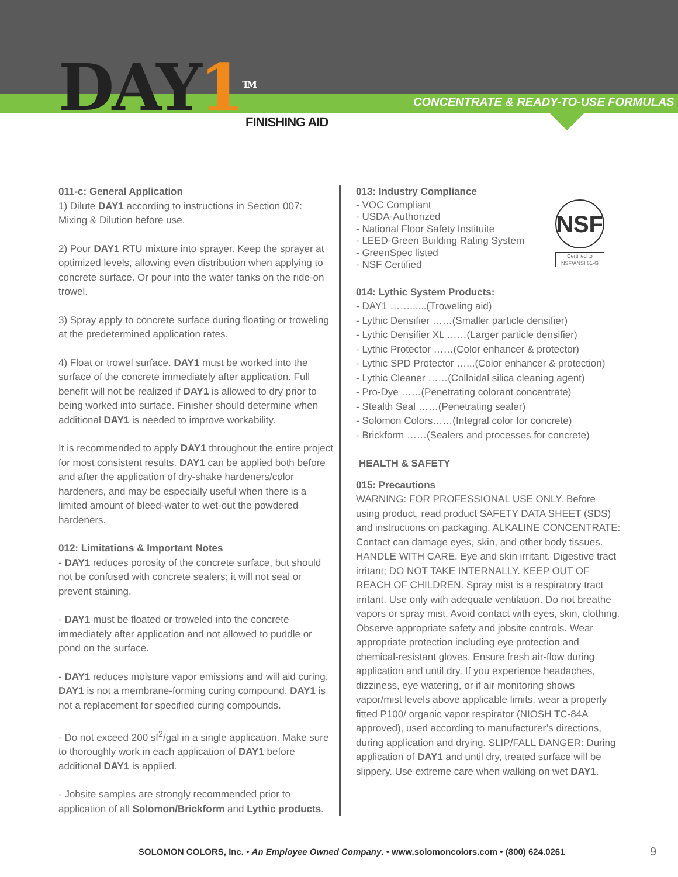DAY1<sup>TM</sup> FINISHING AID
CONCENTRATE & READY-TO-USE FORMULAS
011-c: General Application
1) Dilute DAY1 according to instructions in Section 007: Mixing & Dilution before use.
2) Pour DAY1 RTU mixture into sprayer. Keep the sprayer at optimized levels, allowing even distribution when applying to concrete surface. Or pour into the water tanks on the ride-on trowel.
3) Spray apply to concrete surface during floating or troweling at the predetermined application rates.
4) Float or trowel surface. DAY1 must be worked into the surface of the concrete immediately after application. Full benefit will not be realized if DAY1 is allowed to dry prior to being worked into surface. Finisher should determine when additional DAY1 is needed to improve workability.
It is recommended to apply DAY1 throughout the entire project for most consistent results. DAY1 can be applied both before and after the application of dry-shake hardeners/color hardeners, and may be especially useful when there is a limited amount of bleed-water to wet-out the powdered hardeners.
012: Limitations & Important Notes
- DAY1 reduces porosity of the concrete surface, but should not be confused with concrete sealers; it will not seal or prevent staining.
- DAY1 must be floated or troweled into the concrete immediately after application and not allowed to puddle or pond on the surface.
- DAY1 reduces moisture vapor emissions and will aid curing. DAY1 is not a membrane-forming curing compound. DAY1 is not a replacement for specified curing compounds.
- Do not exceed 200 sf<sup>2</sup>/gal in a single application. Make sure to thoroughly work in each application of DAY1 before additional DAY1 is applied.
- Jobsite samples are strongly recommended prior to application of all Solomon/Brickform and Lythic products.
013: Industry Compliance
NSF
Certified to NSF/ANSI 61-G
- VOC Compliant
- USDA-Authorized
- National Floor Safety Instituite
- LEED-Green Building Rating System
- GreenSpec listed
- NSF Certified
014: Lythic System Products:
- DAY1 ……......(Troweling aid)
- Lythic Densifier ……(Smaller particle densifier)
- Lythic Densifier XL ……(Larger particle densifier)
- Lythic Protector ……(Color enhancer & protector)
- Lythic SPD Protector …...(Color enhancer & protection)
- Lythic Cleaner ……(Colloidal silica cleaning agent)
- Pro-Dye ……(Penetrating colorant concentrate)
- Stealth Seal ……(Penetrating sealer)
- Solomon Colors……(Integral color for concrete)
- Brickform ……(Sealers and processes for concrete)
HEALTH & SAFETY
015: Precautions
WARNING: FOR PROFESSIONAL USE ONLY. Before using product, read product SAFETY DATA SHEET (SDS) and instructions on packaging. ALKALINE CONCENTRATE: Contact can damage eyes, skin, and other body tissues. HANDLE WITH CARE. Eye and skin irritant. Digestive tract irritant; DO NOT TAKE INTERNALLY. KEEP OUT OF REACH OF CHILDREN. Spray mist is a respiratory tract irritant. Use only with adequate ventilation. Do not breathe vapors or spray mist. Avoid contact with eyes, skin, clothing. Observe appropriate safety and jobsite controls. Wear appropriate protection including eye protection and chemical-resistant gloves. Ensure fresh air-flow during application and until dry. If you experience headaches, dizziness, eye watering, or if air monitoring shows vapor/mist levels above applicable limits, wear a properly fitted P100/ organic vapor respirator (NIOSH TC-84A approved), used according to manufacturer’s directions, during application and drying. SLIP/FALL DANGER: During application of DAY1 and until dry, treated surface will be slippery. Use extreme care when walking on wet DAY1.
SOLOMON COLORS, Inc. • An Employee Owned Company. • www.solomoncolors.com • (800) 624.0261 9